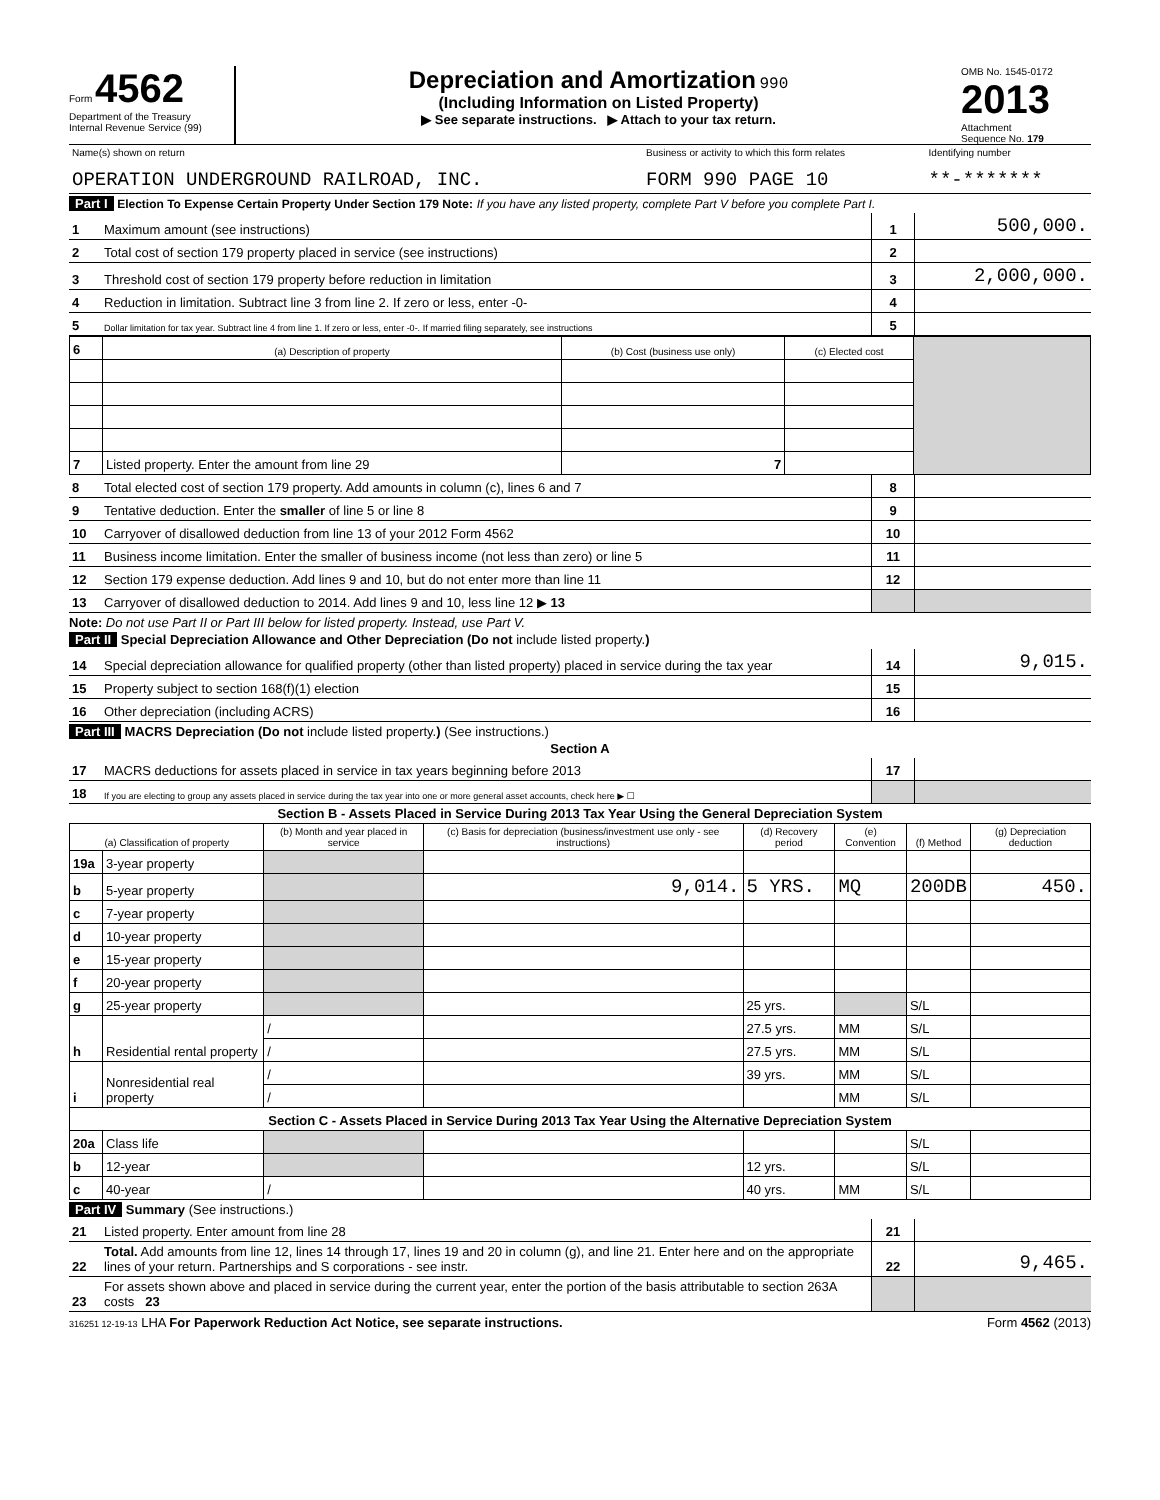Form 4562
Department of the Treasury
Internal Revenue Service (99)
Depreciation and Amortization 990
(Including Information on Listed Property)
▶ See separate instructions. ▶ Attach to your tax return.
OMB No. 1545-0172
2013
Attachment
Sequence No. 179
| Name(s) shown on return OPERATION UNDERGROUND RAILROAD, INC. | Business or activity to which this form relates FORM 990 PAGE 10 | Identifying number **-******* |
Part I Election To Expense Certain Property Under Section 179 Note: If you have any listed property, complete Part V before you complete Part I.
| 1 | Maximum amount (see instructions) | 1 | 500,000. |
| 2 | Total cost of section 179 property placed in service (see instructions) | 2 | |
| 3 | Threshold cost of section 179 property before reduction in limitation | 3 | 2,000,000. |
| 4 | Reduction in limitation. Subtract line 3 from line 2. If zero or less, enter -0- | 4 | |
| 5 | Dollar limitation for tax year. Subtract line 4 from line 1. If zero or less, enter -0-. If married filing separately, see instructions | 5 | |
| 6 | (a) Description of property | (b) Cost (business use only) | (c) Elected cost | |
| 7 | Listed property. Enter the amount from line 29 | 7 | | |
| 8 | Total elected cost of section 179 property. Add amounts in column (c), lines 6 and 7 | 8 | |
| 9 | Tentative deduction. Enter the smaller of line 5 or line 8 | 9 | |
| 10 | Carryover of disallowed deduction from line 13 of your 2012 Form 4562 | 10 | |
| 11 | Business income limitation. Enter the smaller of business income (not less than zero) or line 5 | 11 | |
| 12 | Section 179 expense deduction. Add lines 9 and 10, but do not enter more than line 11 | 12 | |
| 13 | Carryover of disallowed deduction to 2014. Add lines 9 and 10, less line 12 ▶ 13 | | |
Note: Do not use Part II or Part III below for listed property. Instead, use Part V.
Part II Special Depreciation Allowance and Other Depreciation (Do not include listed property.)
| 14 | Special depreciation allowance for qualified property (other than listed property) placed in service during the tax year | 14 | 9,015. |
| 15 | Property subject to section 168(f)(1) election | 15 | |
| 16 | Other depreciation (including ACRS) | 16 | |
Part III MACRS Depreciation (Do not include listed property.) (See instructions.)
Section A
| 17 | MACRS deductions for assets placed in service in tax years beginning before 2013 | 17 | |
| 18 | If you are electing to group any assets placed in service during the tax year into one or more general asset accounts, check here ▶ ☐ | | |
Section B - Assets Placed in Service During 2013 Tax Year Using the General Depreciation System
| (a) Classification of property | | (b) Month and year placed in service | (c) Basis for depreciation (business/investment use only - see instructions) | (d) Recovery period | (e) Convention | (f) Method | (g) Depreciation deduction |
| --- | --- | --- | --- | --- | --- | --- | --- |
| 19a | 3-year property | | | | | | |
| b | 5-year property | | 9,014. | 5 YRS. | MQ | 200DB | 450. |
| c | 7-year property | | | | | | |
| d | 10-year property | | | | | | |
| e | 15-year property | | | | | | |
| f | 20-year property | | | | | | |
| g | 25-year property | | | 25 yrs. | | S/L | |
| h | Residential rental property | / | | 27.5 yrs. | MM | S/L | |
| | | / | | 27.5 yrs. | MM | S/L | |
| i | Nonresidential real property | / | | 39 yrs. | MM | S/L | |
| | | / | | | MM | S/L | |
| Section C - Assets Placed in Service During 2013 Tax Year Using the Alternative Depreciation System | | | | | | | |
| 20a | Class life | | | | | S/L | |
| b | 12-year | | | 12 yrs. | | S/L | |
| c | 40-year | / | | 40 yrs. | MM | S/L | |
Part IV Summary (See instructions.)
| 21 | Listed property. Enter amount from line 28 | 21 | |
| 22 | Total. Add amounts from line 12, lines 14 through 17, lines 19 and 20 in column (g), and line 21. Enter here and on the appropriate lines of your return. Partnerships and S corporations - see instr. | 22 | 9,465. |
| 23 | For assets shown above and placed in service during the current year, enter the portion of the basis attributable to section 263A costs 23 | | |
316251 12-19-13 LHA For Paperwork Reduction Act Notice, see separate instructions. Form 4562 (2013)